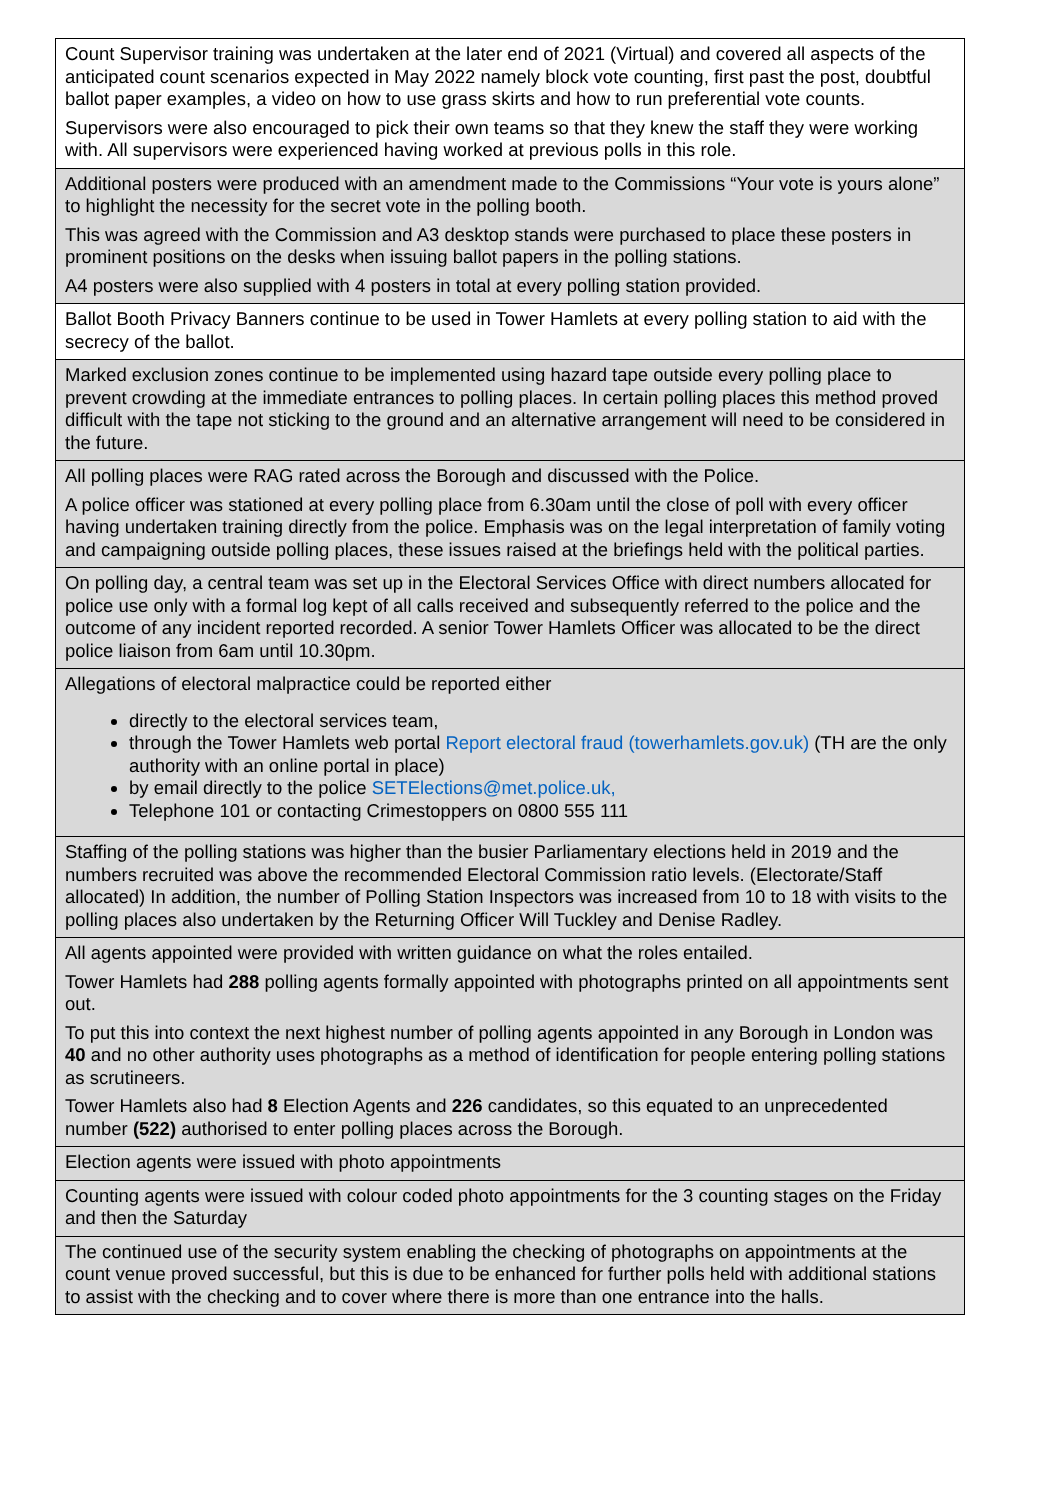| Count Supervisor training was undertaken at the later end of 2021 (Virtual) and covered all aspects of the anticipated count scenarios expected in May 2022 namely block vote counting, first past the post, doubtful ballot paper examples, a video on how to use grass skirts and how to run preferential vote counts. Supervisors were also encouraged to pick their own teams so that they knew the staff they were working with. All supervisors were experienced having worked at previous polls in this role. |
| Additional posters were produced with an amendment made to the Commissions “Your vote is yours alone” to highlight the necessity for the secret vote in the polling booth. This was agreed with the Commission and A3 desktop stands were purchased to place these posters in prominent positions on the desks when issuing ballot papers in the polling stations. A4 posters were also supplied with 4 posters in total at every polling station provided. |
| Ballot Booth Privacy Banners continue to be used in Tower Hamlets at every polling station to aid with the secrecy of the ballot. |
| Marked exclusion zones continue to be implemented using hazard tape outside every polling place to prevent crowding at the immediate entrances to polling places. In certain polling places this method proved difficult with the tape not sticking to the ground and an alternative arrangement will need to be considered in the future. |
| All polling places were RAG rated across the Borough and discussed with the Police. A police officer was stationed at every polling place from 6.30am until the close of poll with every officer having undertaken training directly from the police. Emphasis was on the legal interpretation of family voting and campaigning outside polling places, these issues raised at the briefings held with the political parties. |
| On polling day, a central team was set up in the Electoral Services Office with direct numbers allocated for police use only with a formal log kept of all calls received and subsequently referred to the police and the outcome of any incident reported recorded. A senior Tower Hamlets Officer was allocated to be the direct police liaison from 6am until 10.30pm. |
| Allegations of electoral malpractice could be reported either directly to the electoral services team, through the Tower Hamlets web portal Report electoral fraud (towerhamlets.gov.uk) (TH are the only authority with an online portal in place) by email directly to the police SETElections@met.police.uk, Telephone 101 or contacting Crimestoppers on 0800 555 111 |
| Staffing of the polling stations was higher than the busier Parliamentary elections held in 2019 and the numbers recruited was above the recommended Electoral Commission ratio levels. (Electorate/Staff allocated) In addition, the number of Polling Station Inspectors was increased from 10 to 18 with visits to the polling places also undertaken by the Returning Officer Will Tuckley and Denise Radley. |
| All agents appointed were provided with written guidance on what the roles entailed. Tower Hamlets had 288 polling agents formally appointed with photographs printed on all appointments sent out. To put this into context the next highest number of polling agents appointed in any Borough in London was 40 and no other authority uses photographs as a method of identification for people entering polling stations as scrutineers. Tower Hamlets also had 8 Election Agents and 226 candidates, so this equated to an unprecedented number (522) authorised to enter polling places across the Borough. |
| Election agents were issued with photo appointments |
| Counting agents were issued with colour coded photo appointments for the 3 counting stages on the Friday and then the Saturday |
| The continued use of the security system enabling the checking of photographs on appointments at the count venue proved successful, but this is due to be enhanced for further polls held with additional stations to assist with the checking and to cover where there is more than one entrance into the halls. |